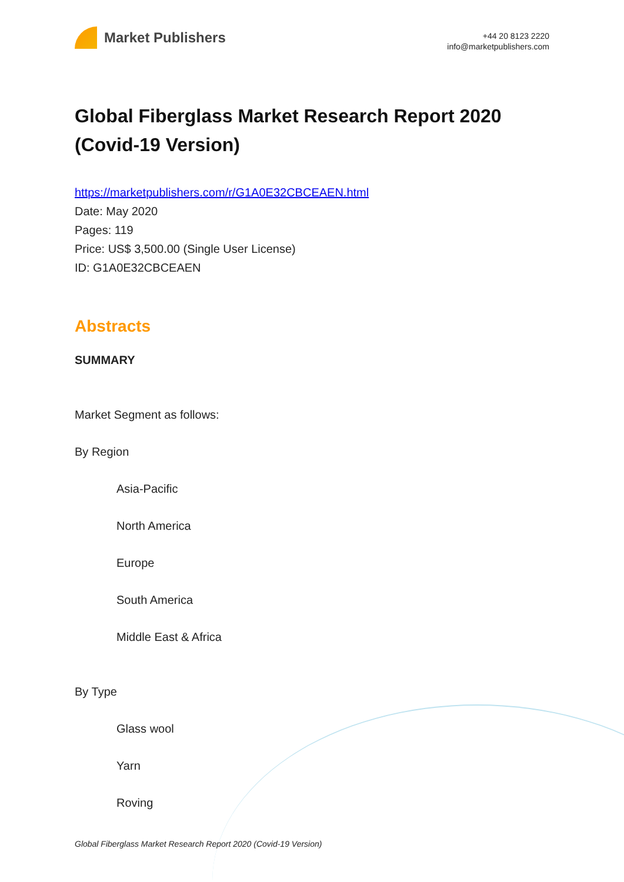Market Publishers
+44 20 8123 2220
info@marketpublishers.com
Global Fiberglass Market Research Report 2020 (Covid-19 Version)
https://marketpublishers.com/r/G1A0E32CBCEAEN.html
Date: May 2020
Pages: 119
Price: US$ 3,500.00 (Single User License)
ID: G1A0E32CBCEAEN
Abstracts
SUMMARY
Market Segment as follows:
By Region
Asia-Pacific
North America
Europe
South America
Middle East & Africa
By Type
Glass wool
Yarn
Roving
Global Fiberglass Market Research Report 2020 (Covid-19 Version)